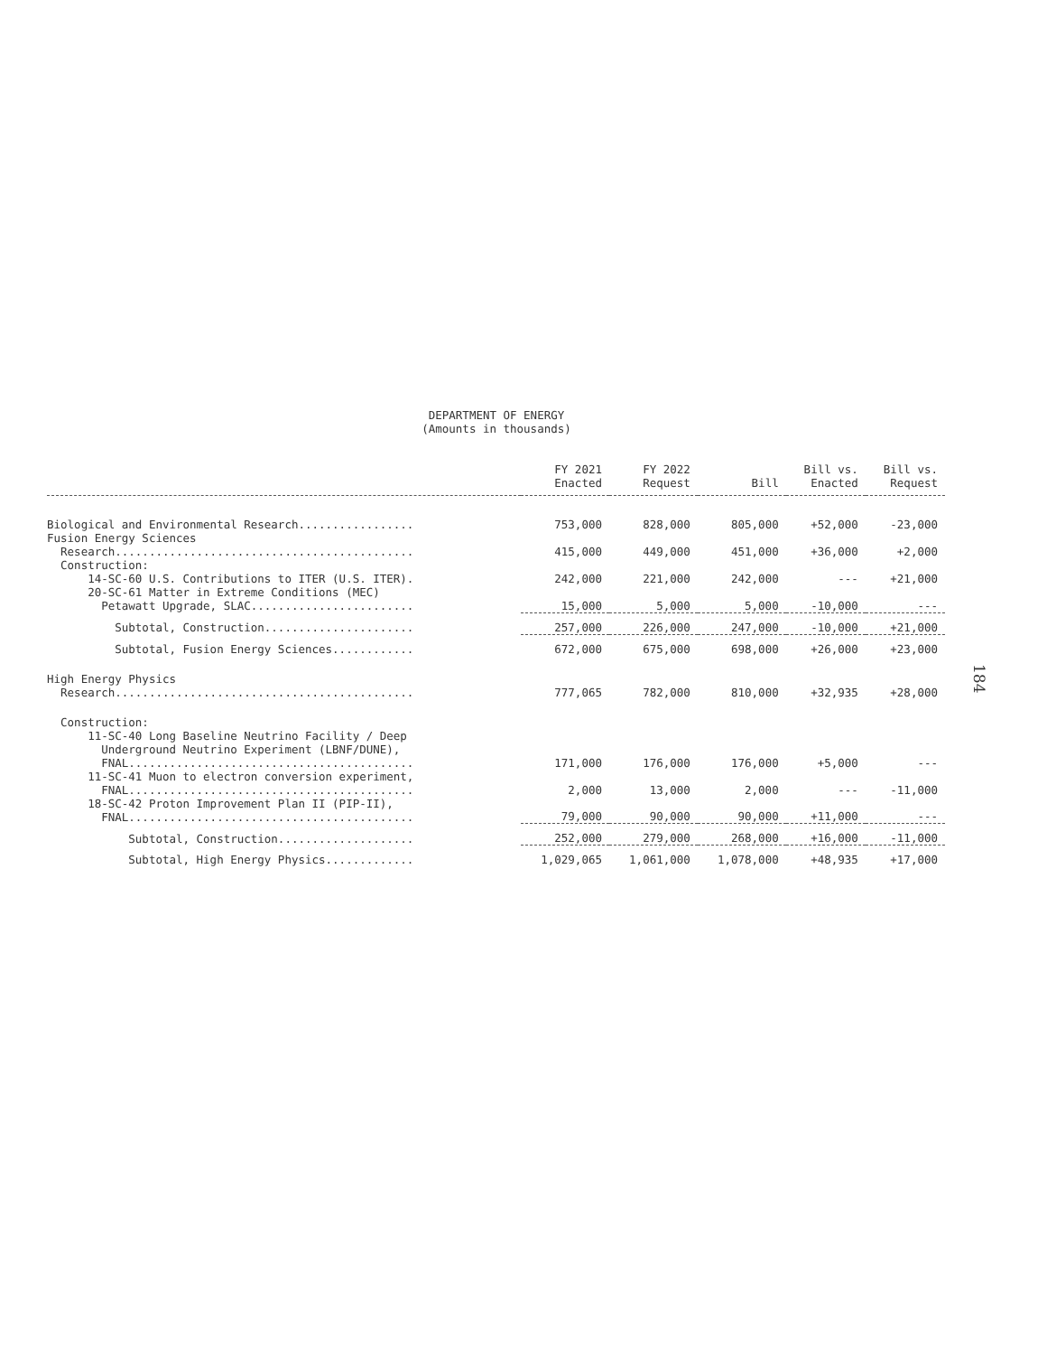DEPARTMENT OF ENERGY
(Amounts in thousands)
184
| | FY 2021 Enacted | FY 2022 Request | Bill | Bill vs. Enacted | Bill vs. Request |
| --- | --- | --- | --- | --- | --- |
| Biological and Environmental Research................. | 753,000 | 828,000 | 805,000 | +52,000 | -23,000 |
| Fusion Energy Sciences Research............................................ | 415,000 | 449,000 | 451,000 | +36,000 | +2,000 |
| Construction: 14-SC-60 U.S. Contributions to ITER (U.S. ITER). | 242,000 | 221,000 | 242,000 | --- | +21,000 |
| 20-SC-61 Matter in Extreme Conditions (MEC) Petawatt Upgrade, SLAC........................ | 15,000 | 5,000 | 5,000 | -10,000 | --- |
| Subtotal, Construction...................... | 257,000 | 226,000 | 247,000 | -10,000 | +21,000 |
| Subtotal, Fusion Energy Sciences............ | 672,000 | 675,000 | 698,000 | +26,000 | +23,000 |
| High Energy Physics Research............................................ | 777,065 | 782,000 | 810,000 | +32,935 | +28,000 |
| Construction: 11-SC-40 Long Baseline Neutrino Facility / Deep Underground Neutrino Experiment (LBNF/DUNE), FNAL.......................................... | 171,000 | 176,000 | 176,000 | +5,000 | --- |
| 11-SC-41 Muon to electron conversion experiment, FNAL.......................................... | 2,000 | 13,000 | 2,000 | --- | -11,000 |
| 18-SC-42 Proton Improvement Plan II (PIP-II), FNAL.......................................... | 79,000 | 90,000 | 90,000 | +11,000 | --- |
| Subtotal, Construction.................... | 252,000 | 279,000 | 268,000 | +16,000 | -11,000 |
| Subtotal, High Energy Physics............. | 1,029,065 | 1,061,000 | 1,078,000 | +48,935 | +17,000 |